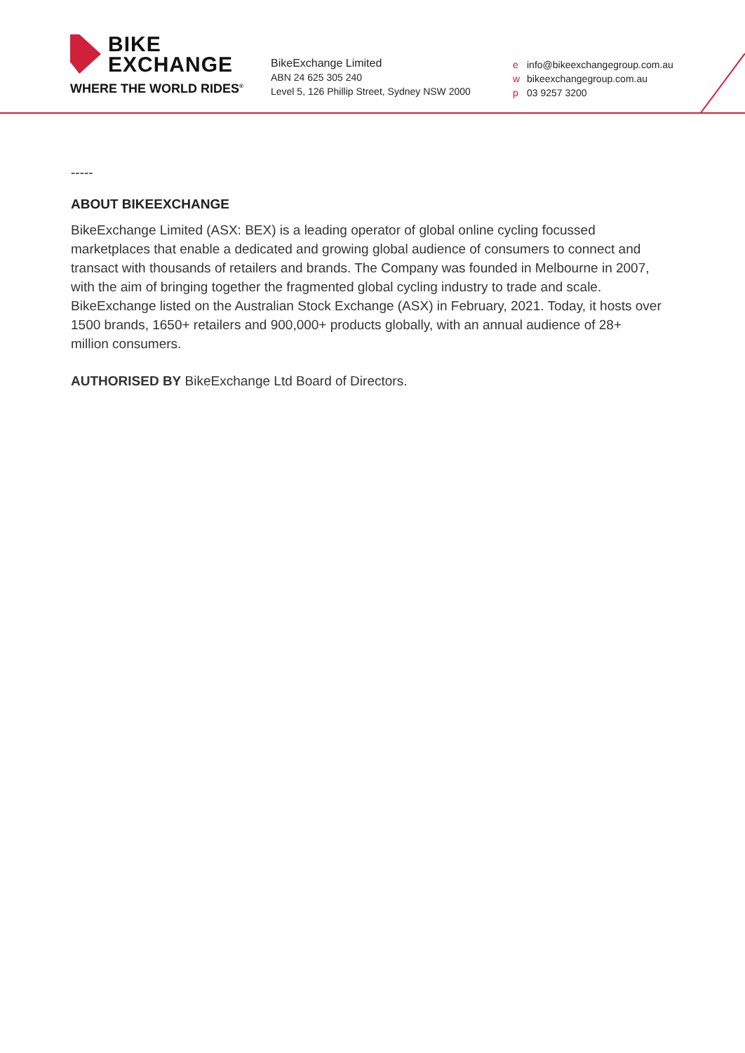BIKE
EXCHANGE
WHERE THE WORLD RIDES<sup>®</sup>
BikeExchange Limited
ABN 24 625 305 240
Level 5, 126 Phillip Street, Sydney NSW 2000
e info@bikeexchangegroup.com.au
w bikeexchangegroup.com.au
p 03 9257 3200
-----
ABOUT BIKEEXCHANGE
BikeExchange Limited (ASX: BEX) is a leading operator of global online cycling focussed marketplaces that enable a dedicated and growing global audience of consumers to connect and transact with thousands of retailers and brands. The Company was founded in Melbourne in 2007, with the aim of bringing together the fragmented global cycling industry to trade and scale. BikeExchange listed on the Australian Stock Exchange (ASX) in February, 2021. Today, it hosts over 1500 brands, 1650+ retailers and 900,000+ products globally, with an annual audience of 28+ million consumers.
AUTHORISED BY BikeExchange Ltd Board of Directors.